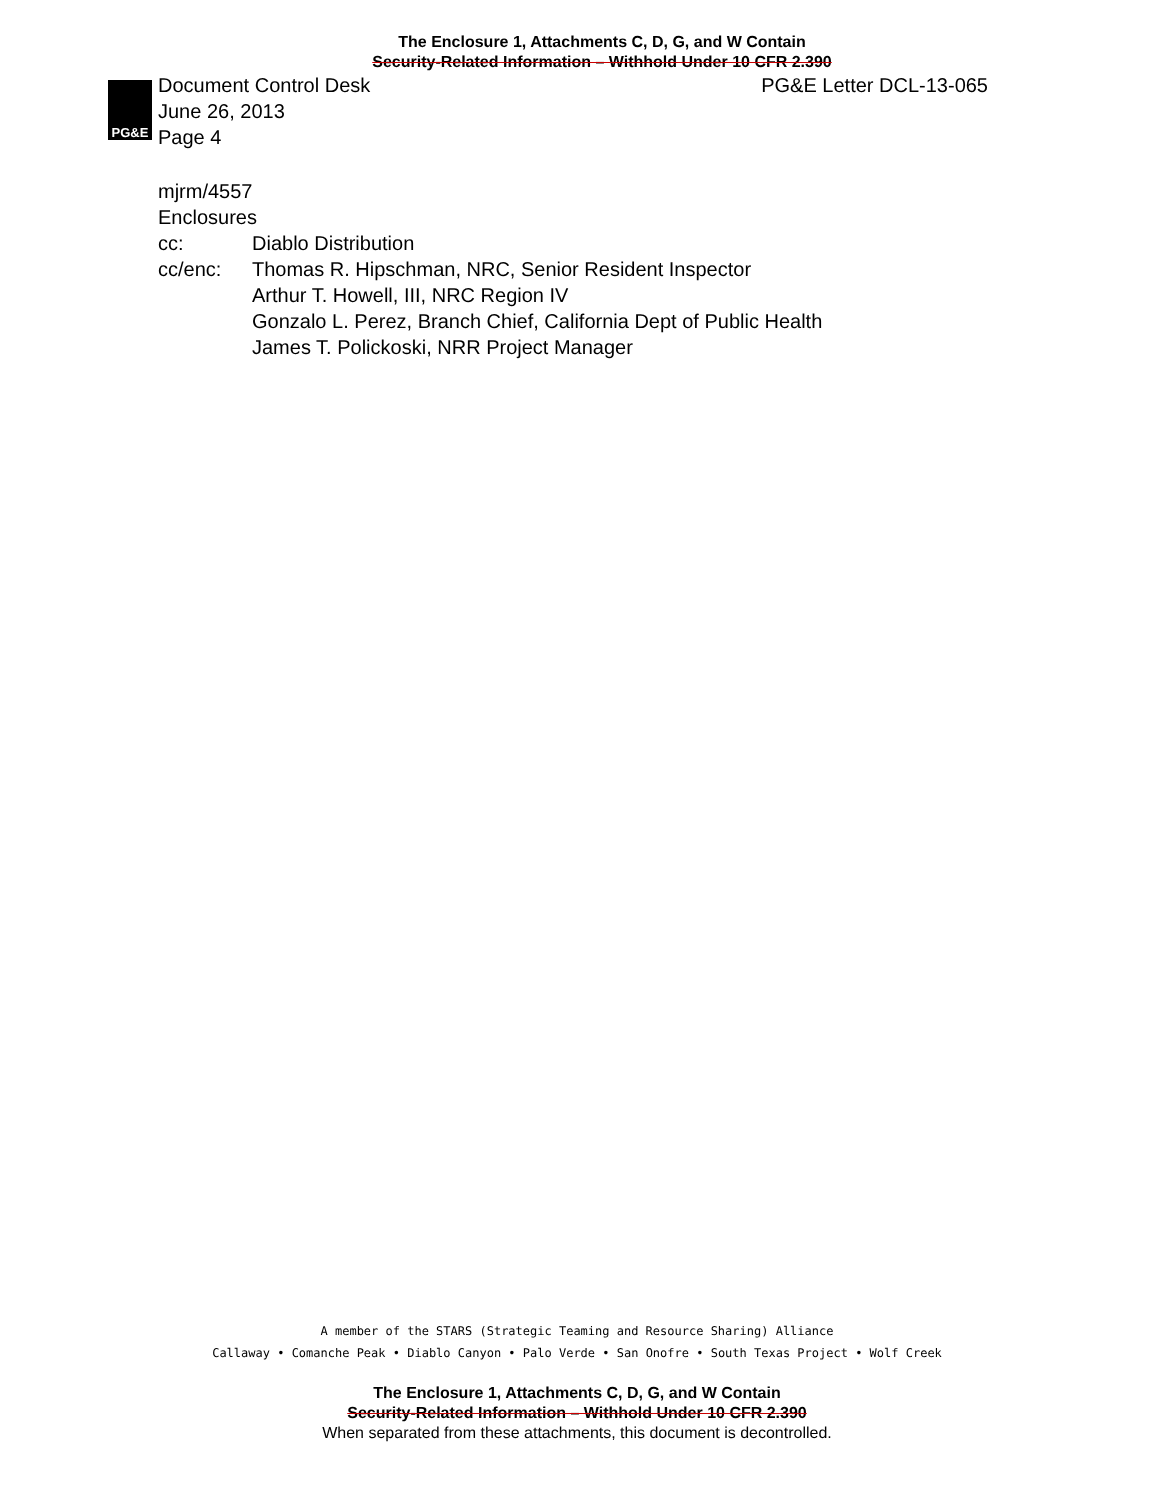The Enclosure 1, Attachments C, D, G, and W Contain
Security-Related Information – Withhold Under 10 CFR 2.390
PG&E
Document Control Desk
June 26, 2013
Page 4
PG&E Letter DCL-13-065
mjrm/4557
Enclosures
cc: Diablo Distribution
cc/enc: Thomas R. Hipschman, NRC, Senior Resident Inspector
Arthur T. Howell, III, NRC Region IV
Gonzalo L. Perez, Branch Chief, California Dept of Public Health
James T. Polickoski, NRR Project Manager
A member of the STARS (Strategic Teaming and Resource Sharing) Alliance
Callaway • Comanche Peak • Diablo Canyon • Palo Verde • San Onofre • South Texas Project • Wolf Creek
The Enclosure 1, Attachments C, D, G, and W Contain
Security-Related Information – Withhold Under 10 CFR 2.390
When separated from these attachments, this document is decontrolled.